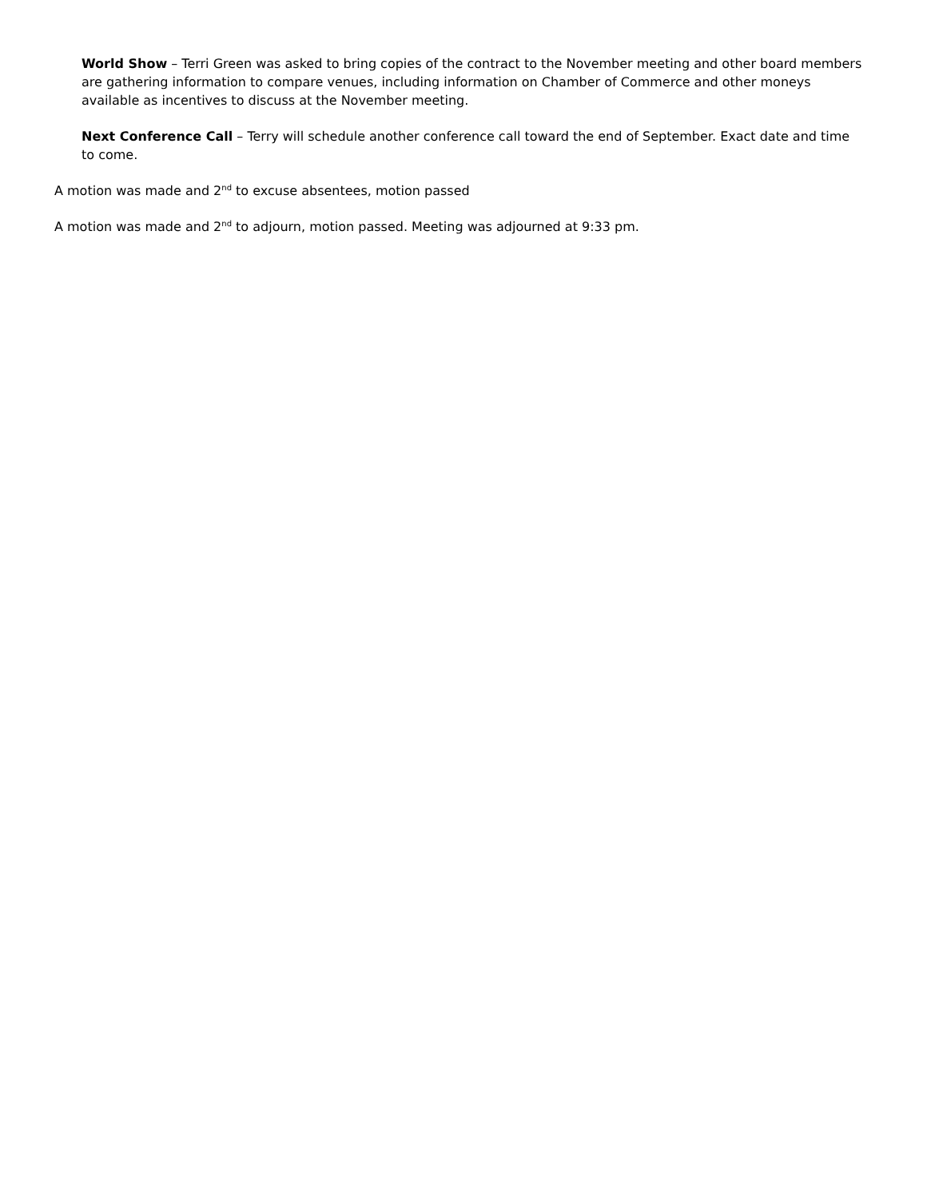World Show – Terri Green was asked to bring copies of the contract to the November meeting and other board members are gathering information to compare venues, including information on Chamber of Commerce and other moneys available as incentives to discuss at the November meeting.
Next Conference Call – Terry will schedule another conference call toward the end of September. Exact date and time to come.
A motion was made and 2<sup>nd</sup> to excuse absentees, motion passed
A motion was made and 2<sup>nd</sup> to adjourn, motion passed. Meeting was adjourned at 9:33 pm.